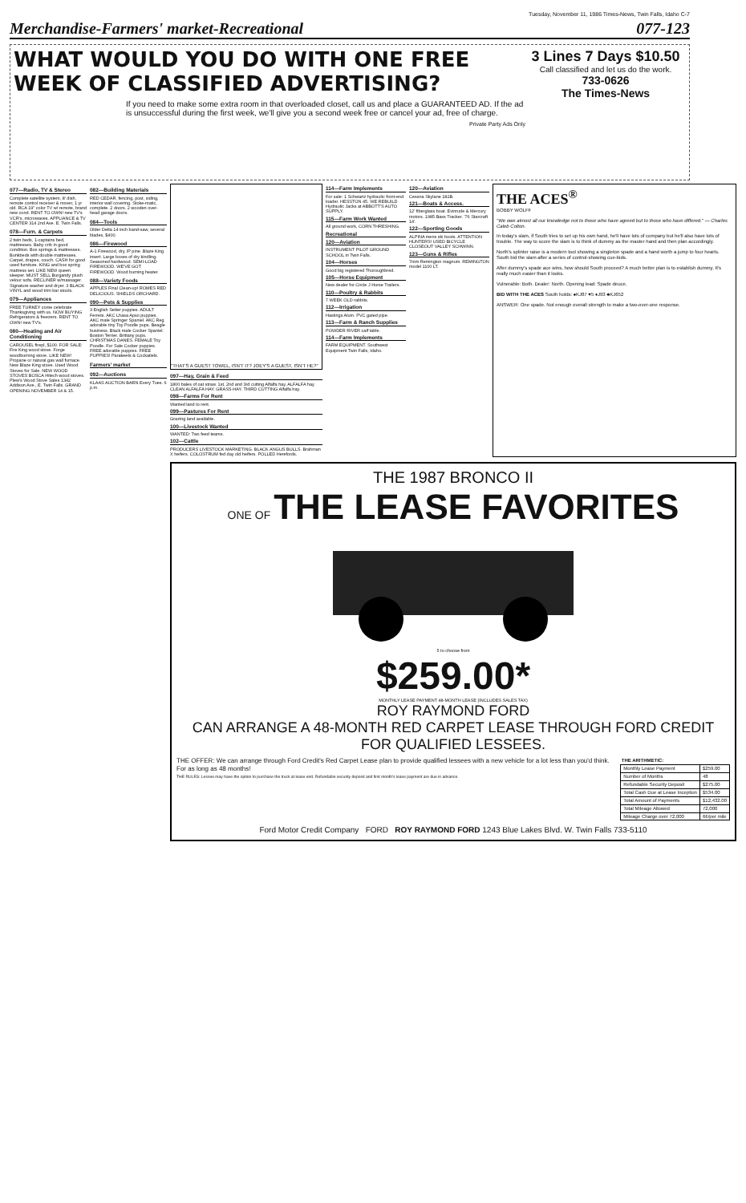Tuesday, November 11, 1986 Times-News, Twin Falls, Idaho C-7
Merchandise-Farmers' market-Recreational 077-123
WHAT WOULD YOU DO WITH ONE FREE WEEK OF CLASSIFIED ADVERTISING?
If you need to make some extra room in that overloaded closet, call us and place a GUARANTEED AD. If the ad is unsuccessful during the first week, we'll give you a second week free or cancel your ad, free of charge.
Private Party Ads Only
3 Lines 7 Days $10.50
Call classified and let us do the work.
733-0626
The Times-News
077—Radio, TV & Stereo
Complete satellite system, 8' dish, remote control receiver & mover, 1 yr old. RCA 19" color TV w/ remote, brand new cond. RENT TO OWN! new TV's VCR's, microwaves. APPLIANCE & TV CENTER 314 2nd Ave. E. Twin Falls.
078—Furn. & Carpets
2 twin beds, 1-captains bed, mattresses. Baby crib in good condition. Box springs & mattresses. Bunkbeds with double mattresses. Carpet, drapes, couch. CASH for good used furniture. KING and box spring mattress set. LIKE NEW queen sleeper. MUST SELL Burgandy plush velour sofa. RECLINER w/massager. Signature washer and dryer. 3 BLACK VINYL and wood trim bar stools.
079—Appliances
FREE TURKEY come celebrate Thanksgiving with us. NOW BUYING Refrigerators & freezers. RENT TO OWN! new TV's.
080—Heating and Air Conditioning
CAROUSEL firepl, $100. FOR SALE: Fire King wood stove. Forge woodburning stove. LIKE NEW! Propane or natural gas wall furnace. New Blaze King stove. Used Wood Stoves for Sale. NEW WOOD STOVES BOSCA Hitech wood stoves. Plew's Wood Stove Sales 1342 Addison Ave., E. Twin Falls. GRAND OPENING NOVEMBER 14 & 15.
082—Building Materials
RED CEDAR, fencing, post, siding, interior wall covering. Stoke-matic, complete. 2 doors. 2 wooden over-head garage doors.
084—Tools
Older Delta 14 inch band-saw, several blades, $400.
086—Firewood
A-1 Firewood, dry, lP pine. Blaze King insert. Large boxes of dry kindling. Seasoned hardwood. SEMI-LOAD FIREWOOD. WE'VE GOT FIREWOOD. Wood burning heater.
088—Variety Foods
APPLES Final Clean-up! ROMES RED DELICIOUS. SHIELDS ORCHARD.
090—Pets & Supplies
3 English Setter puppies. ADULT Ferrets. AKC Lhasa Apso puppies. AKC male Springer Spaniel. AKC Reg adorable tiny Toy Poodle pups. Beagle business. Black male Cocker Spaniel. Boston Terrier. Brittany pups. CHRISTMAS DANES. FEMALE Toy Poodle. For Sale Cocker puppies. FREE adorable puppies. FREE PUPPIES! Parakeets & Cockatiels.
Farmers' market
092—Auctions
KLAAS AUCTION BARN Every Tues. 6 p.m.
"THAT'S A GUEST TOWEL, ISN'T IT? JOEY'S A GUEST, ISN'T HE?"
097—Hay, Grain & Feed
1800 bales of oat straw. 1st, 2nd and 3rd cutting Alfalfa hay. ALFALFA hay. CLEAN ALFALFA HAY. GRASS-HAY. THIRD CUTTING Alfalfa hay.
098—Farms For Rent
Wanted land to rent.
099—Pastures For Rent
Grazing land available.
100—Livestock Wanted
WANTED: Two feed teams.
102—Cattle
PRODUCERS LIVESTOCK MARKETING. BLACK ANGUS BULLS. Brahman X heifers. COLOSTRUM fed day old heifers. POLLED Herefords.
114—Farm Implements
For sale: 1 Schwartz hydraulic front-end loader. HESSTON 45. WE REBUILD Hydraulic Jacks at ABBOTT'S AUTO SUPPLY.
115—Farm Work Wanted
All ground work, CORN THRESHING.
Recreational
120—Aviation
INSTRUMENT PILOT GROUND SCHOOL in Twin Falls.
104—Horses
Good big registered Thoroughbred.
105—Horse Equipment
New dealer for Circle J Horse Trailers.
110—Poultry & Rabbits
7 WEEK OLD rabbits.
112—Irrigation
Hastings Alum. PVC gated pipe.
113—Farm & Ranch Supplies
POWDER RIVER calf table.
114—Farm Implements
FARM EQUIPMENT. Southwest Equipment Twin Falls, Idaho.
120—Aviation
Cessna Skylane 182B.
121—Boats & Access.
12' fiberglass boat. Evinrude & Mercury motors. 1985 Bass Tracker. '76 Starcraft 14'.
122—Sporting Goods
ALPINA mens ski boots. ATTENTION HUNTERS! USED BICYCLE CLOSEOUT VALLEY SCHWINN.
123—Guns & Rifles
7mm Remington magnum. REMINGTON model 1100 LT.
THE ACES<sup>®</sup>
BOBBY WOLFF
"We owe almost all our knowledge not to those who have agreed but to those who have differed." — Charles Caleb Colton.
In today's slam, if South tries to set up his own hand, he'll have lots of company but he'll also have lots of trouble. The way to score the slam is to think of dummy as the master hand and then plan accordingly.
North's splinter raise is a modern tool showing a singleton spade and a hand worth a jump to four hearts. South bid the slam after a series of control-showing cue-bids.
After dummy's spade ace wins, how should South proceed? A much better plan is to establish dummy. It's really much easier than it looks.
Vulnerable: Both. Dealer: North. Opening lead: Spade deuce.
BID WITH THE ACES South holds: ♠KJ87 ♥5 ♦J93 ♣KJ652
ANSWER: One spade. Not enough overall strength to make a two-over-one response.
THE 1987 BRONCO II
ONE OF THE LEASE FAVORITES
5 to choose from
$259.00*
MONTHLY LEASE PAYMENT 48-MONTH LEASE (INCLUDES SALES TAX)
ROY RAYMOND FORD
CAN ARRANGE A 48-MONTH RED CARPET LEASE THROUGH FORD CREDIT FOR QUALIFIED LESSEES.
THE OFFER: We can arrange through Ford Credit's Red Carpet Lease plan to provide qualified lessees with a new vehicle for a lot less than you'd think. For as long as 48 months!
THE RULES: Lessee may have the option to purchase the truck at lease end. Refundable security deposit and first month's lease payment are due in advance.
| THE ARITHMETIC: | |
| --- | --- |
| Monthly Lease Payment | $259.00 |
| Number of Months | 48 |
| Refundable Security Deposit | $275.00 |
| Total Cash Due at Lease Inception | $534.00 |
| Total Amount of Payments | $12,432.00 |
| Total Mileage Allowed | 72,000 |
| Mileage Charge over 72,000 | 6¢/per mile |
Ford Motor Credit Company FORD ROY RAYMOND FORD 1243 Blue Lakes Blvd. W. Twin Falls 733-5110